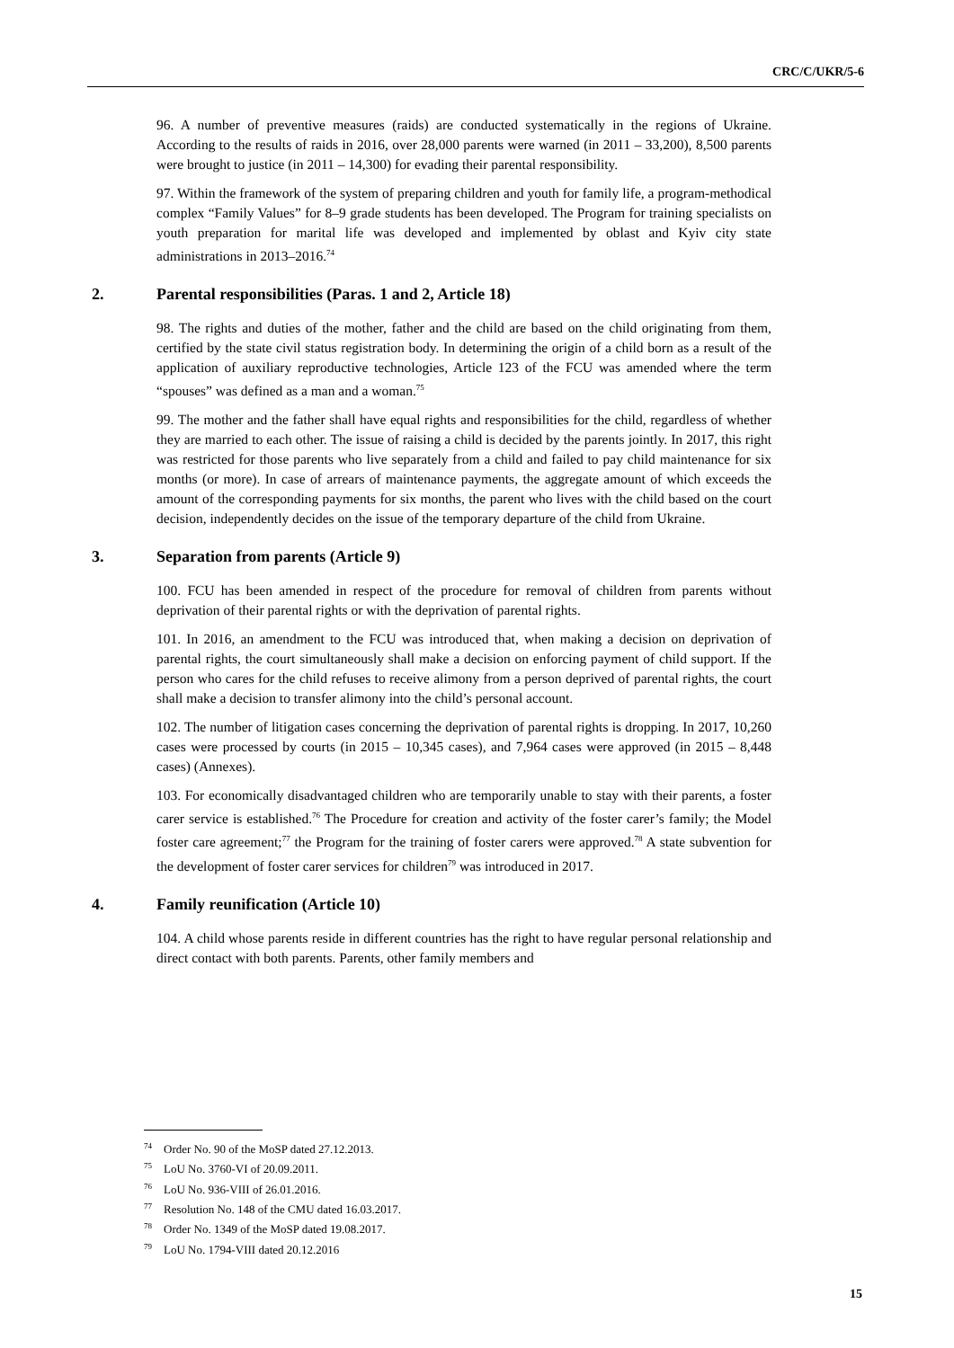CRC/C/UKR/5-6
96. A number of preventive measures (raids) are conducted systematically in the regions of Ukraine. According to the results of raids in 2016, over 28,000 parents were warned (in 2011 – 33,200), 8,500 parents were brought to justice (in 2011 – 14,300) for evading their parental responsibility.
97. Within the framework of the system of preparing children and youth for family life, a program-methodical complex “Family Values” for 8–9 grade students has been developed. The Program for training specialists on youth preparation for marital life was developed and implemented by oblast and Kyiv city state administrations in 2013–2016.<sup>74</sup>
2. Parental responsibilities (Paras. 1 and 2, Article 18)
98. The rights and duties of the mother, father and the child are based on the child originating from them, certified by the state civil status registration body. In determining the origin of a child born as a result of the application of auxiliary reproductive technologies, Article 123 of the FCU was amended where the term “spouses” was defined as a man and a woman.<sup>75</sup>
99. The mother and the father shall have equal rights and responsibilities for the child, regardless of whether they are married to each other. The issue of raising a child is decided by the parents jointly. In 2017, this right was restricted for those parents who live separately from a child and failed to pay child maintenance for six months (or more). In case of arrears of maintenance payments, the aggregate amount of which exceeds the amount of the corresponding payments for six months, the parent who lives with the child based on the court decision, independently decides on the issue of the temporary departure of the child from Ukraine.
3. Separation from parents (Article 9)
100. FCU has been amended in respect of the procedure for removal of children from parents without deprivation of their parental rights or with the deprivation of parental rights.
101. In 2016, an amendment to the FCU was introduced that, when making a decision on deprivation of parental rights, the court simultaneously shall make a decision on enforcing payment of child support. If the person who cares for the child refuses to receive alimony from a person deprived of parental rights, the court shall make a decision to transfer alimony into the child’s personal account.
102. The number of litigation cases concerning the deprivation of parental rights is dropping. In 2017, 10,260 cases were processed by courts (in 2015 – 10,345 cases), and 7,964 cases were approved (in 2015 – 8,448 cases) (Annexes).
103. For economically disadvantaged children who are temporarily unable to stay with their parents, a foster carer service is established.<sup>76</sup> The Procedure for creation and activity of the foster carer’s family; the Model foster care agreement;<sup>77</sup> the Program for the training of foster carers were approved.<sup>78</sup> A state subvention for the development of foster carer services for children<sup>79</sup> was introduced in 2017.
4. Family reunification (Article 10)
104. A child whose parents reside in different countries has the right to have regular personal relationship and direct contact with both parents. Parents, other family members and
<sup>74</sup> Order No. 90 of the MoSP dated 27.12.2013.
<sup>75</sup> LoU No. 3760-VI of 20.09.2011.
<sup>76</sup> LoU No. 936-VIII of 26.01.2016.
<sup>77</sup> Resolution No. 148 of the CMU dated 16.03.2017.
<sup>78</sup> Order No. 1349 of the MoSP dated 19.08.2017.
<sup>79</sup> LoU No. 1794-VIII dated 20.12.2016
15